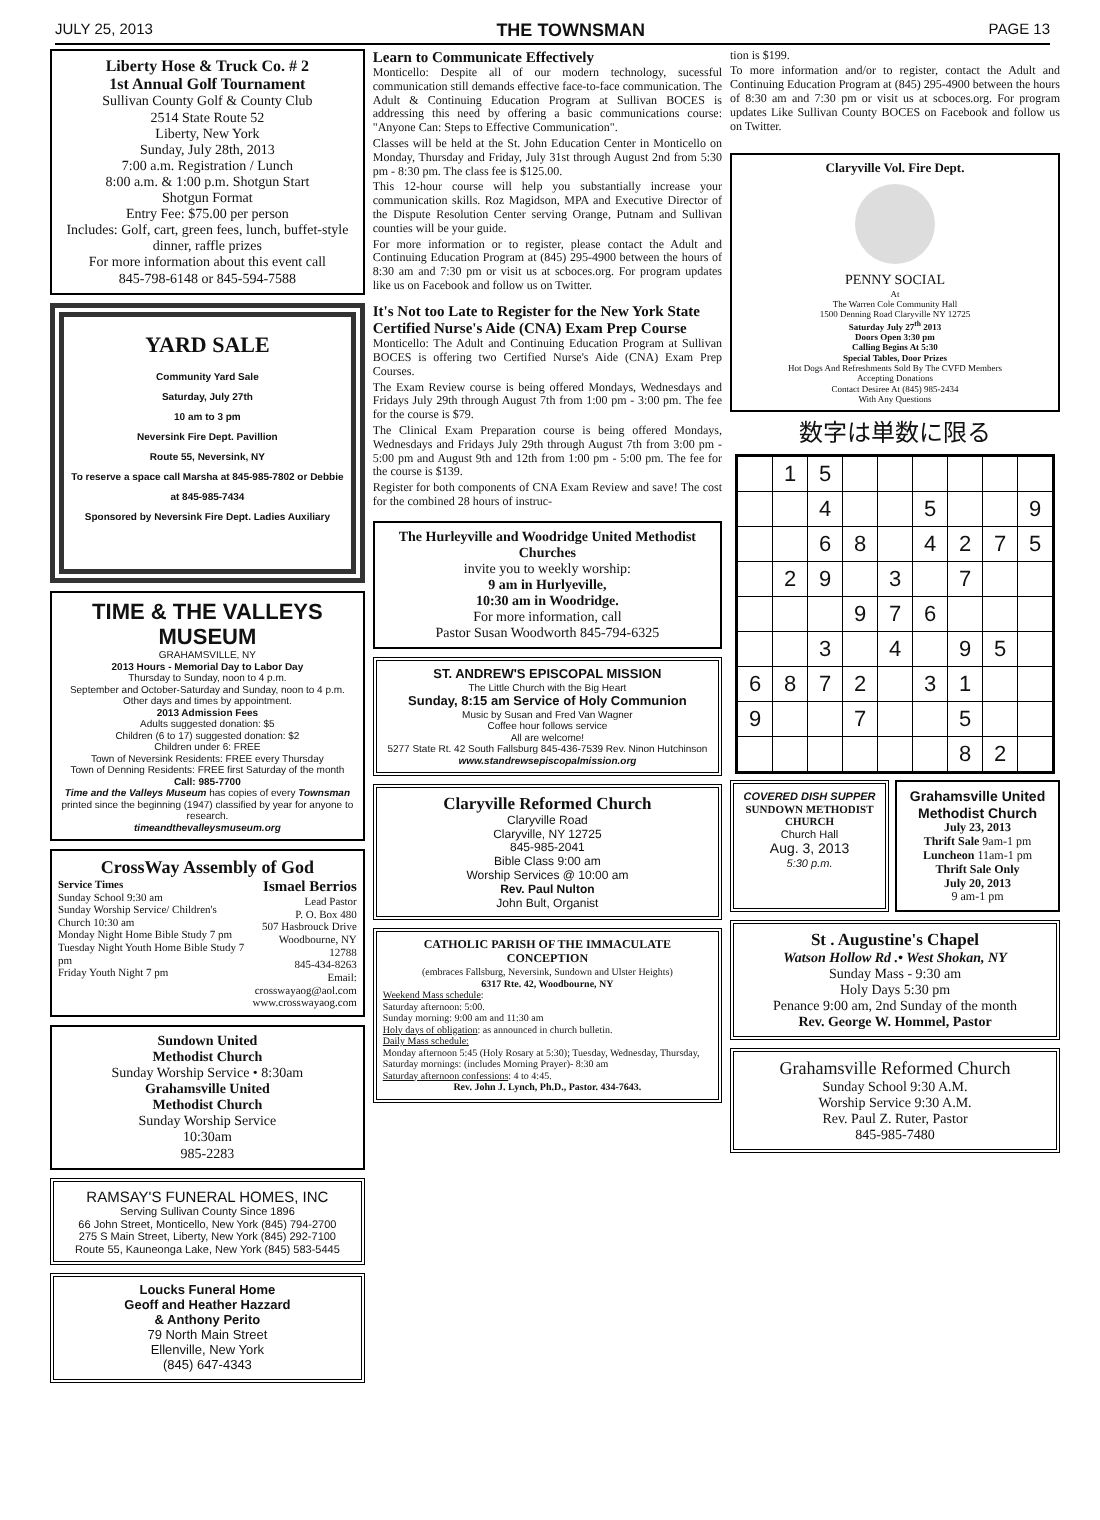JULY 25, 2013 THE TOWNSMAN PAGE 13
Liberty Hose & Truck Co. # 2
1st Annual Golf Tournament
Sullivan County Golf & County Club
2514 State Route 52
Liberty, New York
Sunday, July 28th, 2013
7:00 a.m. Registration / Lunch
8:00 a.m. & 1:00 p.m. Shotgun Start
Shotgun Format
Entry Fee: $75.00 per person
Includes: Golf, cart, green fees, lunch, buffet-style dinner, raffle prizes
For more information about this event call
845-798-6148 or 845-594-7588
YARD SALE
Community Yard Sale
Saturday, July 27th
10 am to 3 pm
Neversink Fire Dept. Pavillion
Route 55, Neversink, NY
To reserve a space call Marsha at 845-985-7802 or Debbie at 845-985-7434
Sponsored by Neversink Fire Dept. Ladies Auxiliary
TIME & THE VALLEYS MUSEUM
GRAHAMSVILLE, NY
2013 Hours - Memorial Day to Labor Day
Thursday to Sunday, noon to 4 p.m.
September and October-Saturday and Sunday, noon to 4 p.m.
Other days and times by appointment.
2013 Admission Fees
Adults suggested donation: $5
Children (6 to 17) suggested donation: $2
Children under 6: FREE
Town of Neversink Residents: FREE every Thursday
Town of Denning Residents: FREE first Saturday of the month
Call: 985-7700
Time and the Valleys Museum has copies of every Townsman printed since the beginning (1947) classified by year for anyone to research.
timeandthevalleysmuseum.org
CrossWay Assembly of God
Service Times
Sunday School 9:30 am
Sunday Worship Service/ Children's Church 10:30 am
Monday Night Home Bible Study 7 pm
Tuesday Night Youth Home Bible Study 7 pm
Friday Youth Night 7 pm
Ismael Berrios
Lead Pastor
P. O. Box 480
507 Hasbrouck Drive
Woodbourne, NY 12788
845-434-8263
Email:
crosswayaog@aol.com
www.crosswayaog.com
Sundown United
Methodist Church
Sunday Worship Service • 8:30am
Grahamsville United
Methodist Church
Sunday Worship Service
10:30am
985-2283
RAMSAY'S FUNERAL HOMES, INC
Serving Sullivan County Since 1896
66 John Street, Monticello, New York (845) 794-2700
275 S Main Street, Liberty, New York (845) 292-7100
Route 55, Kauneonga Lake, New York (845) 583-5445
Loucks Funeral Home
Geoff and Heather Hazzard
& Anthony Perito
79 North Main Street
Ellenville, New York
(845) 647-4343
Learn to Communicate Effectively
Monticello: Despite all of our modern technology, sucessful communication still demands effective face-to-face communication. The Adult & Continuing Education Program at Sullivan BOCES is addressing this need by offering a basic communications course: "Anyone Can: Steps to Effective Communication".
Classes will be held at the St. John Education Center in Monticello on Monday, Thursday and Friday, July 31st through August 2nd from 5:30 pm - 8:30 pm. The class fee is $125.00.
This 12-hour course will help you substantially increase your communication skills. Roz Magidson, MPA and Executive Director of the Dispute Resolution Center serving Orange, Putnam and Sullivan counties will be your guide.
For more information or to register, please contact the Adult and Continuing Education Program at (845) 295-4900 between the hours of 8:30 am and 7:30 pm or visit us at scboces.org. For program updates like us on Facebook and follow us on Twitter.
It's Not too Late to Register for the New York State Certified Nurse's Aide (CNA) Exam Prep Course
Monticello: The Adult and Continuing Education Program at Sullivan BOCES is offering two Certified Nurse's Aide (CNA) Exam Prep Courses.
The Exam Review course is being offered Mondays, Wednesdays and Fridays July 29th through August 7th from 1:00 pm - 3:00 pm. The fee for the course is $79.
The Clinical Exam Preparation course is being offered Mondays, Wednesdays and Fridays July 29th through August 7th from 3:00 pm - 5:00 pm and August 9th and 12th from 1:00 pm - 5:00 pm. The fee for the course is $139.
Register for both components of CNA Exam Review and save! The cost for the combined 28 hours of instruc-
The Hurleyville and Woodridge United Methodist Churches
invite you to weekly worship:
9 am in Hurlyeville,
10:30 am in Woodridge.
For more information, call
Pastor Susan Woodworth 845-794-6325
ST. ANDREW'S EPISCOPAL MISSION
The Little Church with the Big Heart
Sunday, 8:15 am Service of Holy Communion
Music by Susan and Fred Van Wagner
Coffee hour follows service
All are welcome!
5277 State Rt. 42 South Fallsburg 845-436-7539 Rev. Ninon Hutchinson
www.standrewsepiscopalmission.org
Claryville Reformed Church
Claryville Road
Claryville, NY 12725
845-985-2041
Bible Class 9:00 am
Worship Services @ 10:00 am
Rev. Paul Nulton
John Bult, Organist
CATHOLIC PARISH OF THE IMMACULATE CONCEPTION
(embraces Fallsburg, Neversink, Sundown and Ulster Heights)
6317 Rte. 42, Woodbourne, NY
Weekend Mass schedule:
Saturday afternoon: 5:00.
Sunday morning: 9:00 am and 11:30 am
Holy days of obligation: as announced in church bulletin.
Daily Mass schedule:
Monday afternoon 5:45 (Holy Rosary at 5:30); Tuesday, Wednesday, Thursday, Saturday mornings: (includes Morning Prayer)- 8:30 am
Saturday afternoon confessions: 4 to 4:45.
Rev. John J. Lynch, Ph.D., Pastor. 434-7643.
tion is $199.
To more information and/or to register, contact the Adult and Continuing Education Program at (845) 295-4900 between the hours of 8:30 am and 7:30 pm or visit us at scboces.org. For program updates Like Sullivan County BOCES on Facebook and follow us on Twitter.
Claryville Vol. Fire Dept.
PENNY SOCIAL
At
The Warren Cole Community Hall
1500 Denning Road Claryville NY 12725
Saturday July 27<sup>th</sup> 2013
Doors Open 3:30 pm
Calling Begins At 5:30
Special Tables, Door Prizes
Hot Dogs And Refreshments Sold By The CVFD Members
Accepting Donations
Contact Desiree At (845) 985-2434
With Any Questions
数字は単数に限る
| | 1 | 5 | | | | | | |
| | | 4 | | | 5 | | | 9 |
| | | 6 | 8 | | 4 | 2 | 7 | 5 |
| | 2 | 9 | | 3 | | 7 | | |
| | | | 9 | 7 | 6 | | | |
| | | 3 | | 4 | | 9 | 5 | |
| 6 | 8 | 7 | 2 | | 3 | 1 | | |
| 9 | | | 7 | | | 5 | | |
| | | | | | | 8 | 2 | |
COVERED DISH SUPPER
SUNDOWN METHODIST CHURCH
Church Hall
Aug. 3, 2013
5:30 p.m.
Grahamsville United Methodist Church
July 23, 2013
Thrift Sale 9am-1 pm
Luncheon 11am-1 pm
Thrift Sale Only
July 20, 2013
9 am-1 pm
St . Augustine's Chapel
Watson Hollow Rd .• West Shokan, NY
Sunday Mass - 9:30 am
Holy Days 5:30 pm
Penance 9:00 am, 2nd Sunday of the month
Rev. George W. Hommel, Pastor
Grahamsville Reformed Church
Sunday School 9:30 A.M.
Worship Service 9:30 A.M.
Rev. Paul Z. Ruter, Pastor
845-985-7480